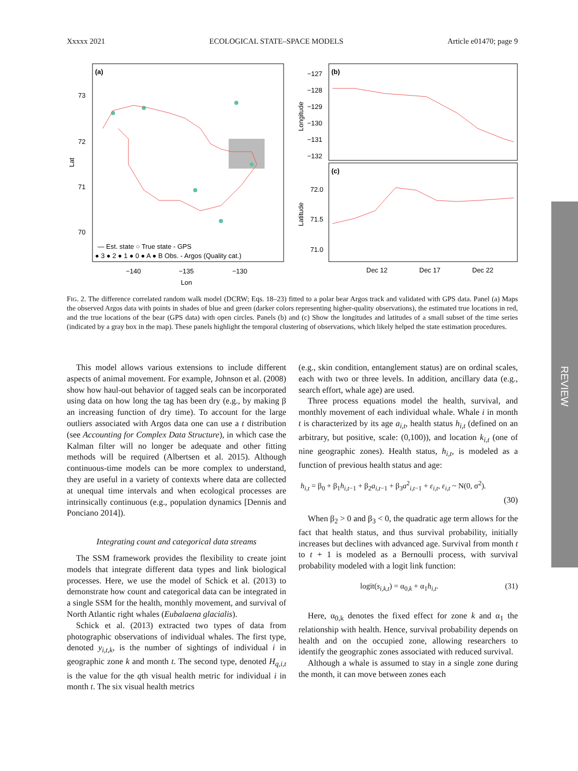Xxxxx 2021 ECOLOGICAL STATE–SPACE MODELS Article e01470; page 9
(a)
73
72
71
70
Lat
— Est. state ○ True state - GPS
● 3 ● 2 ● 1 ● 0 ● A ● B Obs. - Argos (Quality cat.)
−140
−135
−130
Lon
(b)
−127
−128
−129
−130
−131
−132
Longitude
(c)
72.0
71.5
71.0
Latitude
Dec 12
Dec 17
Dec 22
FIG. 2. The difference correlated random walk model (DCRW; Eqs. 18–23) fitted to a polar bear Argos track and validated with GPS data. Panel (a) Maps the observed Argos data with points in shades of blue and green (darker colors representing higher-quality observations), the estimated true locations in red, and the true locations of the bear (GPS data) with open circles. Panels (b) and (c) Show the longitudes and latitudes of a small subset of the time series (indicated by a gray box in the map). These panels highlight the temporal clustering of observations, which likely helped the state estimation procedures.
This model allows various extensions to include different aspects of animal movement. For example, Johnson et al. (2008) show how haul-out behavior of tagged seals can be incorporated using data on how long the tag has been dry (e.g., by making β an increasing function of dry time). To account for the large outliers associated with Argos data one can use a t distribution (see Accounting for Complex Data Structure), in which case the Kalman filter will no longer be adequate and other fitting methods will be required (Albertsen et al. 2015). Although continuous-time models can be more complex to understand, they are useful in a variety of contexts where data are collected at unequal time intervals and when ecological processes are intrinsically continuous (e.g., population dynamics [Dennis and Ponciano 2014]).
Integrating count and categorical data streams
The SSM framework provides the flexibility to create joint models that integrate different data types and link biological processes. Here, we use the model of Schick et al. (2013) to demonstrate how count and categorical data can be integrated in a single SSM for the health, monthly movement, and survival of North Atlantic right whales (Eubalaena glacialis).
Schick et al. (2013) extracted two types of data from photographic observations of individual whales. The first type, denoted y<sub>i,t,k</sub>, is the number of sightings of individual i in geographic zone k and month t. The second type, denoted H<sub>q,i,t</sub> is the value for the qth visual health metric for individual i in month t. The six visual health metrics
(e.g., skin condition, entanglement status) are on ordinal scales, each with two or three levels. In addition, ancillary data (e.g., search effort, whale age) are used.
Three process equations model the health, survival, and monthly movement of each individual whale. Whale i in month t is characterized by its age a<sub>i,t</sub>, health status h<sub>i,t</sub> (defined on an arbitrary, but positive, scale: (0,100)), and location k<sub>i,t</sub> (one of nine geographic zones). Health status, h<sub>i,t</sub>, is modeled as a function of previous health status and age:
h<sub>i,t</sub> = β<sub>0</sub> + β<sub>1</sub>h<sub>i,t</sub><sub>−1</sub> + β<sub>2</sub>a<sub>i,t</sub><sub>−1</sub> + β<sub>3</sub>a<sup>2</sup><sub>i,t−1</sub> + ε<sub>i,t</sub>, ε<sub>i,t</sub> ~ N(0, σ<sup>2</sup>).
(30)
When β<sub>2</sub> > 0 and β<sub>3</sub> < 0, the quadratic age term allows for the fact that health status, and thus survival probability, initially increases but declines with advanced age. Survival from month t to t + 1 is modeled as a Bernoulli process, with survival probability modeled with a logit link function:
logit(s<sub>i,k,t</sub>) = α<sub>0,k</sub> + α<sub>1</sub>h<sub>i,t</sub>. (31)
Here, α<sub>0,k</sub> denotes the fixed effect for zone k and α<sub>1</sub> the relationship with health. Hence, survival probability depends on health and on the occupied zone, allowing researchers to identify the geographic zones associated with reduced survival.
Although a whale is assumed to stay in a single zone during the month, it can move between zones each
REVIEW